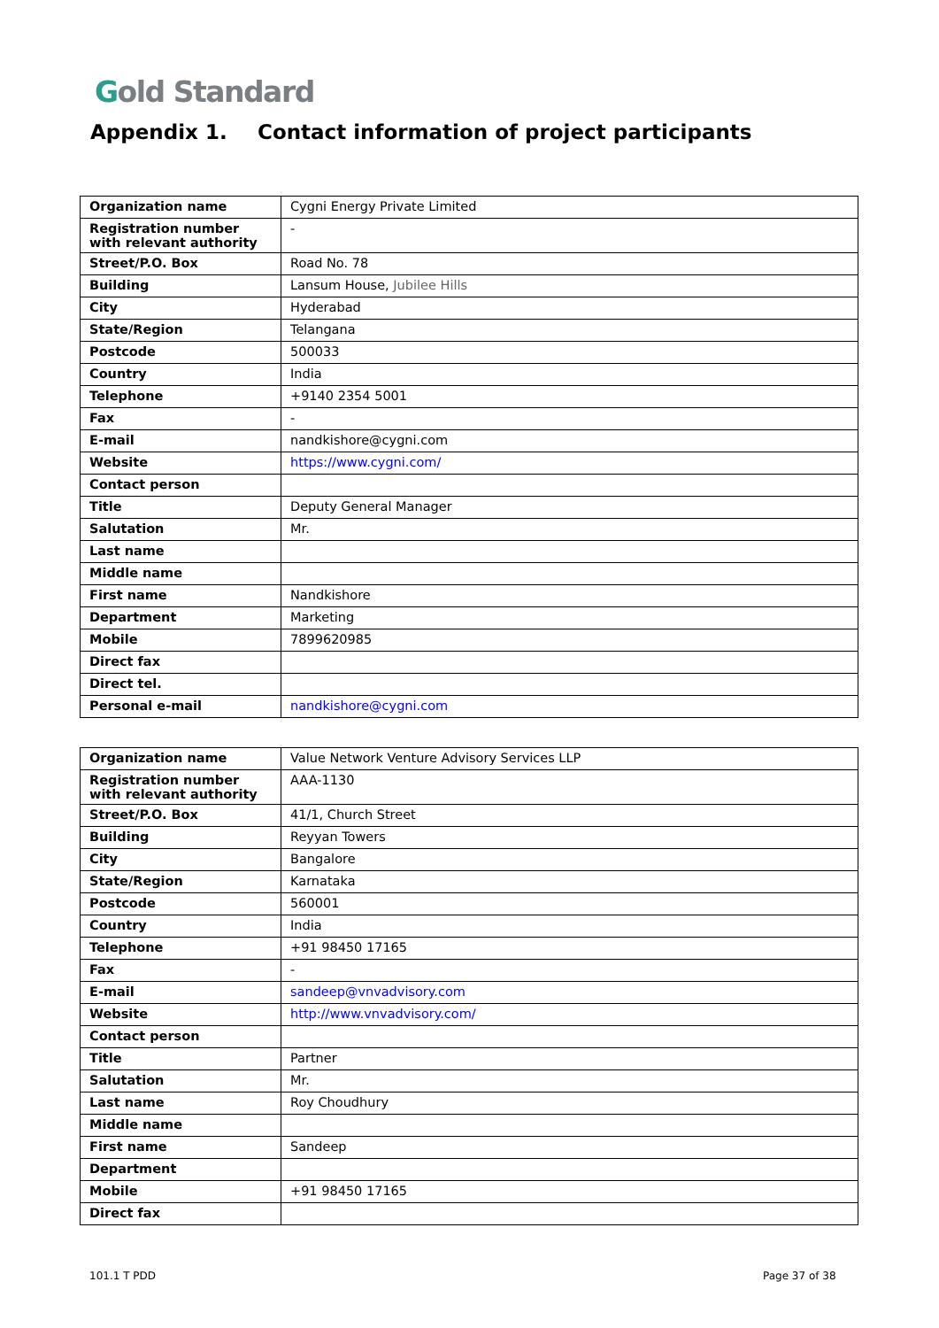Gold Standard
Appendix 1. Contact information of project participants
| Organization name | Cygni Energy Private Limited |
| Registration number with relevant authority | - |
| Street/P.O. Box | Road No. 78 |
| Building | Lansum House, Jubilee Hills |
| City | Hyderabad |
| State/Region | Telangana |
| Postcode | 500033 |
| Country | India |
| Telephone | +9140 2354 5001 |
| Fax | - |
| E-mail | nandkishore@cygni.com |
| Website | https://www.cygni.com/ |
| Contact person | |
| Title | Deputy General Manager |
| Salutation | Mr. |
| Last name | |
| Middle name | |
| First name | Nandkishore |
| Department | Marketing |
| Mobile | 7899620985 |
| Direct fax | |
| Direct tel. | |
| Personal e-mail | nandkishore@cygni.com |
| Organization name | Value Network Venture Advisory Services LLP |
| Registration number with relevant authority | AAA-1130 |
| Street/P.O. Box | 41/1, Church Street |
| Building | Reyyan Towers |
| City | Bangalore |
| State/Region | Karnataka |
| Postcode | 560001 |
| Country | India |
| Telephone | +91 98450 17165 |
| Fax | - |
| E-mail | sandeep@vnvadvisory.com |
| Website | http://www.vnvadvisory.com/ |
| Contact person | |
| Title | Partner |
| Salutation | Mr. |
| Last name | Roy Choudhury |
| Middle name | |
| First name | Sandeep |
| Department | |
| Mobile | +91 98450 17165 |
| Direct fax | |
101.1 T PDD Page 37 of 38